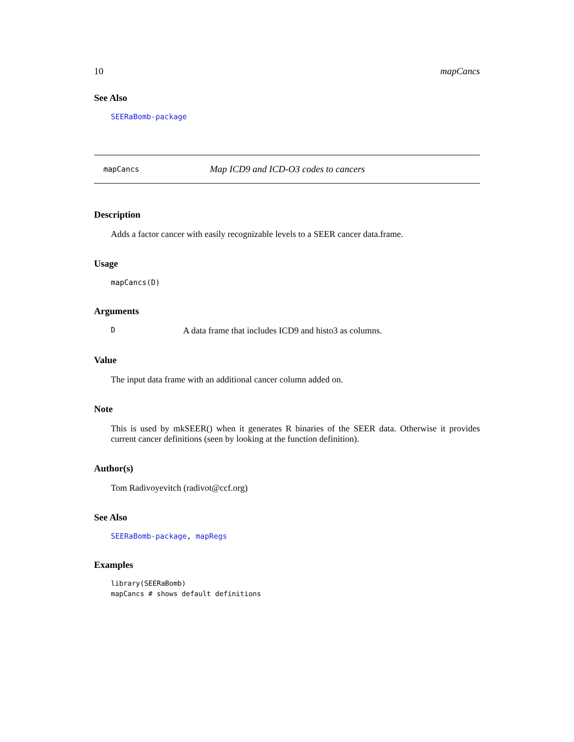10 mapCancs
See Also
SEERaBomb-package
mapCancs Map ICD9 and ICD-O3 codes to cancers
Description
Adds a factor cancer with easily recognizable levels to a SEER cancer data.frame.
Usage
mapCancs(D)
Arguments
D A data frame that includes ICD9 and histo3 as columns.
Value
The input data frame with an additional cancer column added on.
Note
This is used by mkSEER() when it generates R binaries of the SEER data. Otherwise it provides current cancer definitions (seen by looking at the function definition).
Author(s)
Tom Radivoyevitch (radivot@ccf.org)
See Also
SEERaBomb-package, mapRegs
Examples
library(SEERaBomb)
mapCancs # shows default definitions